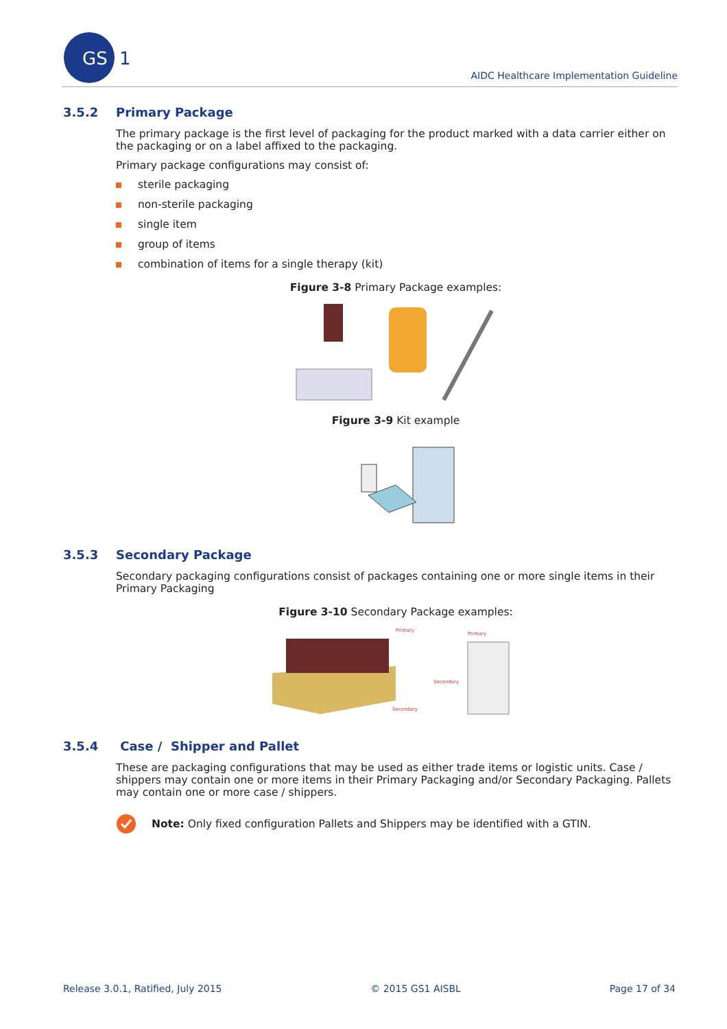GS
1
AIDC Healthcare Implementation Guideline
3.5.2 Primary Package
The primary package is the first level of packaging for the product marked with a data carrier either on the packaging or on a label affixed to the packaging.
Primary package configurations may consist of:
sterile packaging
non-sterile packaging
single item
group of items
combination of items for a single therapy (kit)
Figure 3-8 Primary Package examples:
Figure 3-9 Kit example
3.5.3 Secondary Package
Secondary packaging configurations consist of packages containing one or more single items in their Primary Packaging
Figure 3-10 Secondary Package examples:
Primary
Secondary
Primary
Secondary
3.5.4 Case / Shipper and Pallet
These are packaging configurations that may be used as either trade items or logistic units. Case / shippers may contain one or more items in their Primary Packaging and/or Secondary Packaging. Pallets may contain one or more case / shippers.
Note: Only fixed configuration Pallets and Shippers may be identified with a GTIN.
Release 3.0.1, Ratified, July 2015 © 2015 GS1 AISBL Page 17 of 34